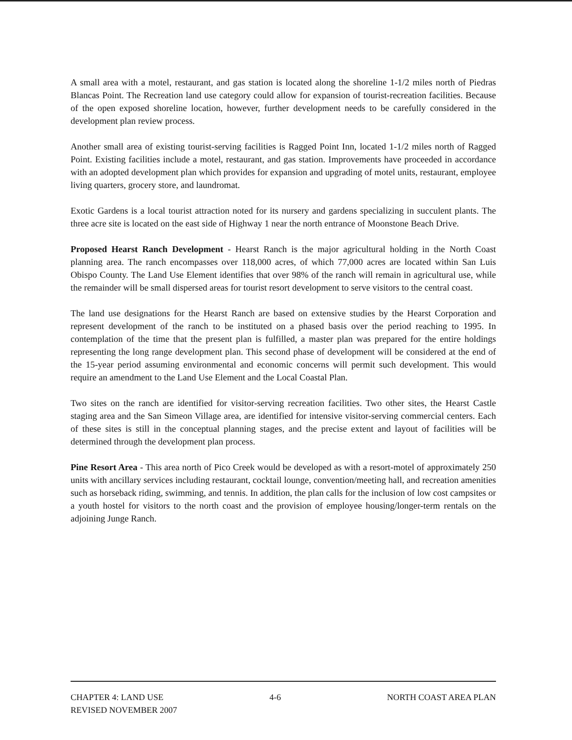A small area with a motel, restaurant, and gas station is located along the shoreline 1-1/2 miles north of Piedras Blancas Point. The Recreation land use category could allow for expansion of tourist-recreation facilities. Because of the open exposed shoreline location, however, further development needs to be carefully considered in the development plan review process.
Another small area of existing tourist-serving facilities is Ragged Point Inn, located 1-1/2 miles north of Ragged Point. Existing facilities include a motel, restaurant, and gas station. Improvements have proceeded in accordance with an adopted development plan which provides for expansion and upgrading of motel units, restaurant, employee living quarters, grocery store, and laundromat.
Exotic Gardens is a local tourist attraction noted for its nursery and gardens specializing in succulent plants. The three acre site is located on the east side of Highway 1 near the north entrance of Moonstone Beach Drive.
Proposed Hearst Ranch Development - Hearst Ranch is the major agricultural holding in the North Coast planning area. The ranch encompasses over 118,000 acres, of which 77,000 acres are located within San Luis Obispo County. The Land Use Element identifies that over 98% of the ranch will remain in agricultural use, while the remainder will be small dispersed areas for tourist resort development to serve visitors to the central coast.
The land use designations for the Hearst Ranch are based on extensive studies by the Hearst Corporation and represent development of the ranch to be instituted on a phased basis over the period reaching to 1995. In contemplation of the time that the present plan is fulfilled, a master plan was prepared for the entire holdings representing the long range development plan. This second phase of development will be considered at the end of the 15-year period assuming environmental and economic concerns will permit such development. This would require an amendment to the Land Use Element and the Local Coastal Plan.
Two sites on the ranch are identified for visitor-serving recreation facilities. Two other sites, the Hearst Castle staging area and the San Simeon Village area, are identified for intensive visitor-serving commercial centers. Each of these sites is still in the conceptual planning stages, and the precise extent and layout of facilities will be determined through the development plan process.
Pine Resort Area - This area north of Pico Creek would be developed as with a resort-motel of approximately 250 units with ancillary services including restaurant, cocktail lounge, convention/meeting hall, and recreation amenities such as horseback riding, swimming, and tennis. In addition, the plan calls for the inclusion of low cost campsites or a youth hostel for visitors to the north coast and the provision of employee housing/longer-term rentals on the adjoining Junge Ranch.
CHAPTER 4: LAND USE 4-6 NORTH COAST AREA PLAN
REVISED NOVEMBER 2007